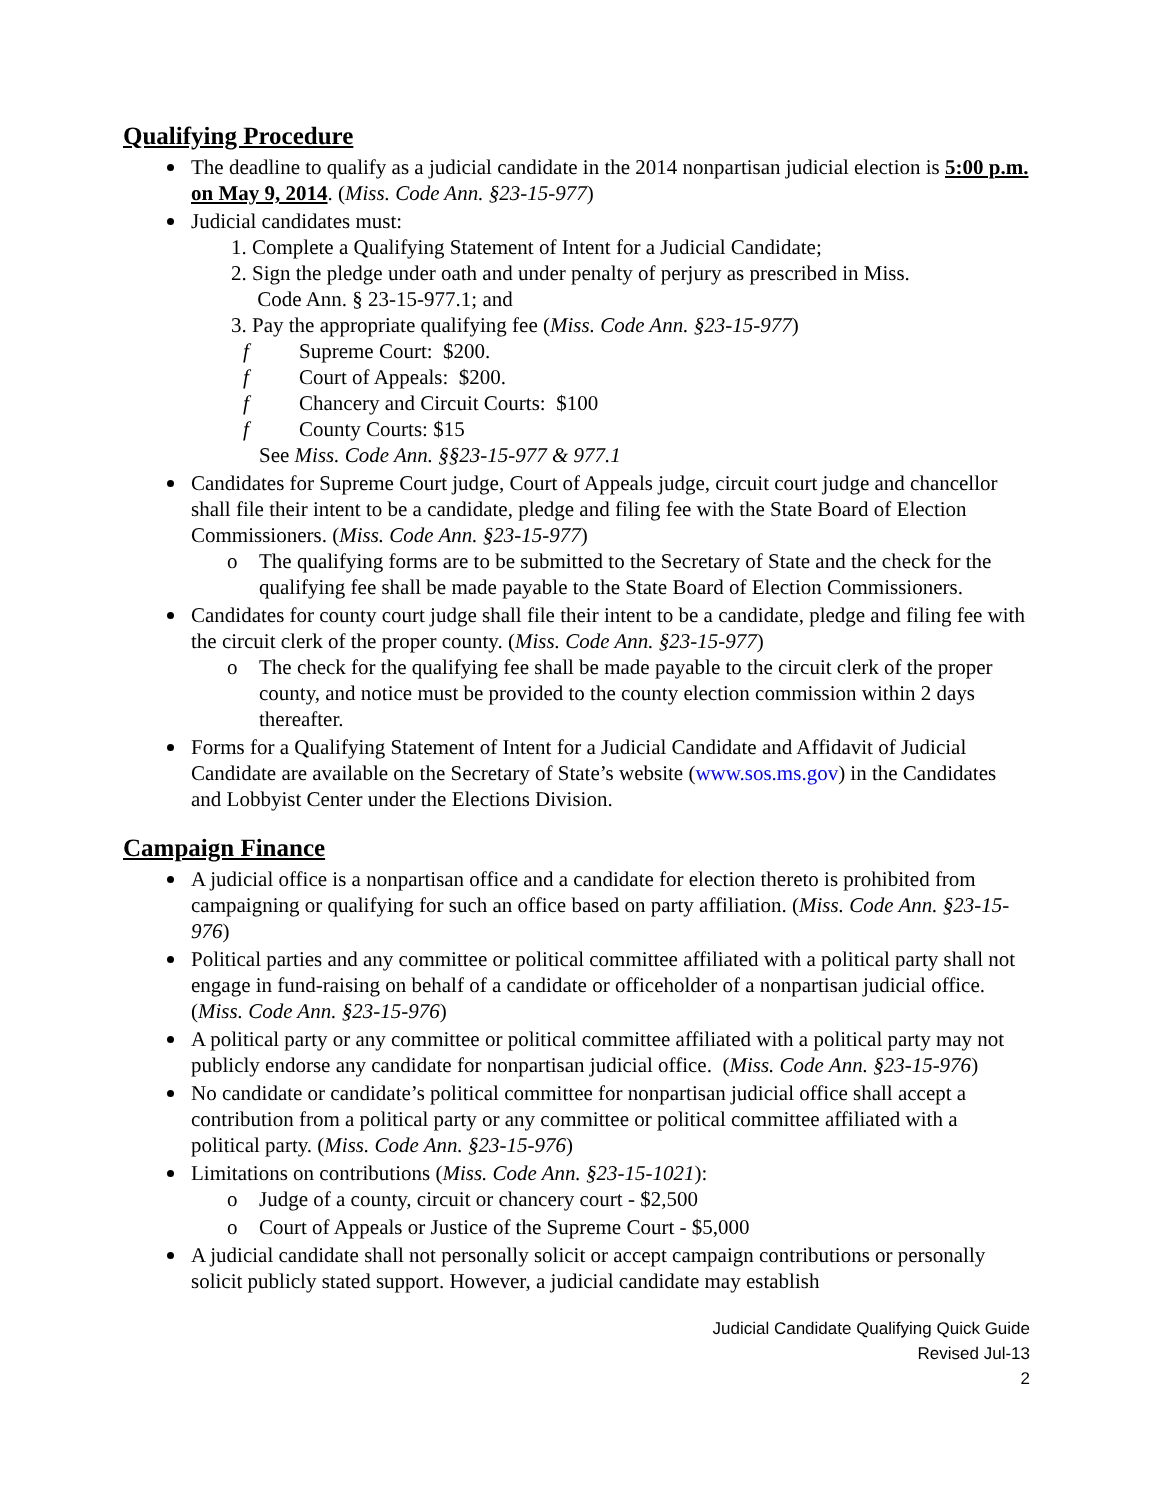Qualifying Procedure
The deadline to qualify as a judicial candidate in the 2014 nonpartisan judicial election is 5:00 p.m. on May 9, 2014. (Miss. Code Ann. §23-15-977)
Judicial candidates must:
1. Complete a Qualifying Statement of Intent for a Judicial Candidate;
2. Sign the pledge under oath and under penalty of perjury as prescribed in Miss.
Code Ann. § 23-15-977.1; and
3. Pay the appropriate qualifying fee (Miss. Code Ann. §23-15-977)
f Supreme Court: $200.
f Court of Appeals: $200.
f Chancery and Circuit Courts: $100
f County Courts: $15
See Miss. Code Ann. §§23-15-977 & 977.1
Candidates for Supreme Court judge, Court of Appeals judge, circuit court judge and chancellor shall file their intent to be a candidate, pledge and filing fee with the State Board of Election Commissioners. (Miss. Code Ann. §23-15-977)
o The qualifying forms are to be submitted to the Secretary of State and the check for the qualifying fee shall be made payable to the State Board of Election Commissioners.
Candidates for county court judge shall file their intent to be a candidate, pledge and filing fee with the circuit clerk of the proper county. (Miss. Code Ann. §23-15-977)
o The check for the qualifying fee shall be made payable to the circuit clerk of the proper county, and notice must be provided to the county election commission within 2 days thereafter.
Forms for a Qualifying Statement of Intent for a Judicial Candidate and Affidavit of Judicial Candidate are available on the Secretary of State’s website (www.sos.ms.gov) in the Candidates and Lobbyist Center under the Elections Division.
Campaign Finance
A judicial office is a nonpartisan office and a candidate for election thereto is prohibited from campaigning or qualifying for such an office based on party affiliation. (Miss. Code Ann. §23-15-976)
Political parties and any committee or political committee affiliated with a political party shall not engage in fund-raising on behalf of a candidate or officeholder of a nonpartisan judicial office. (Miss. Code Ann. §23-15-976)
A political party or any committee or political committee affiliated with a political party may not publicly endorse any candidate for nonpartisan judicial office. (Miss. Code Ann. §23-15-976)
No candidate or candidate’s political committee for nonpartisan judicial office shall accept a contribution from a political party or any committee or political committee affiliated with a political party. (Miss. Code Ann. §23-15-976)
Limitations on contributions (Miss. Code Ann. §23-15-1021):
o Judge of a county, circuit or chancery court - $2,500
o Court of Appeals or Justice of the Supreme Court - $5,000
A judicial candidate shall not personally solicit or accept campaign contributions or personally solicit publicly stated support. However, a judicial candidate may establish
Judicial Candidate Qualifying Quick Guide
Revised Jul-13
2